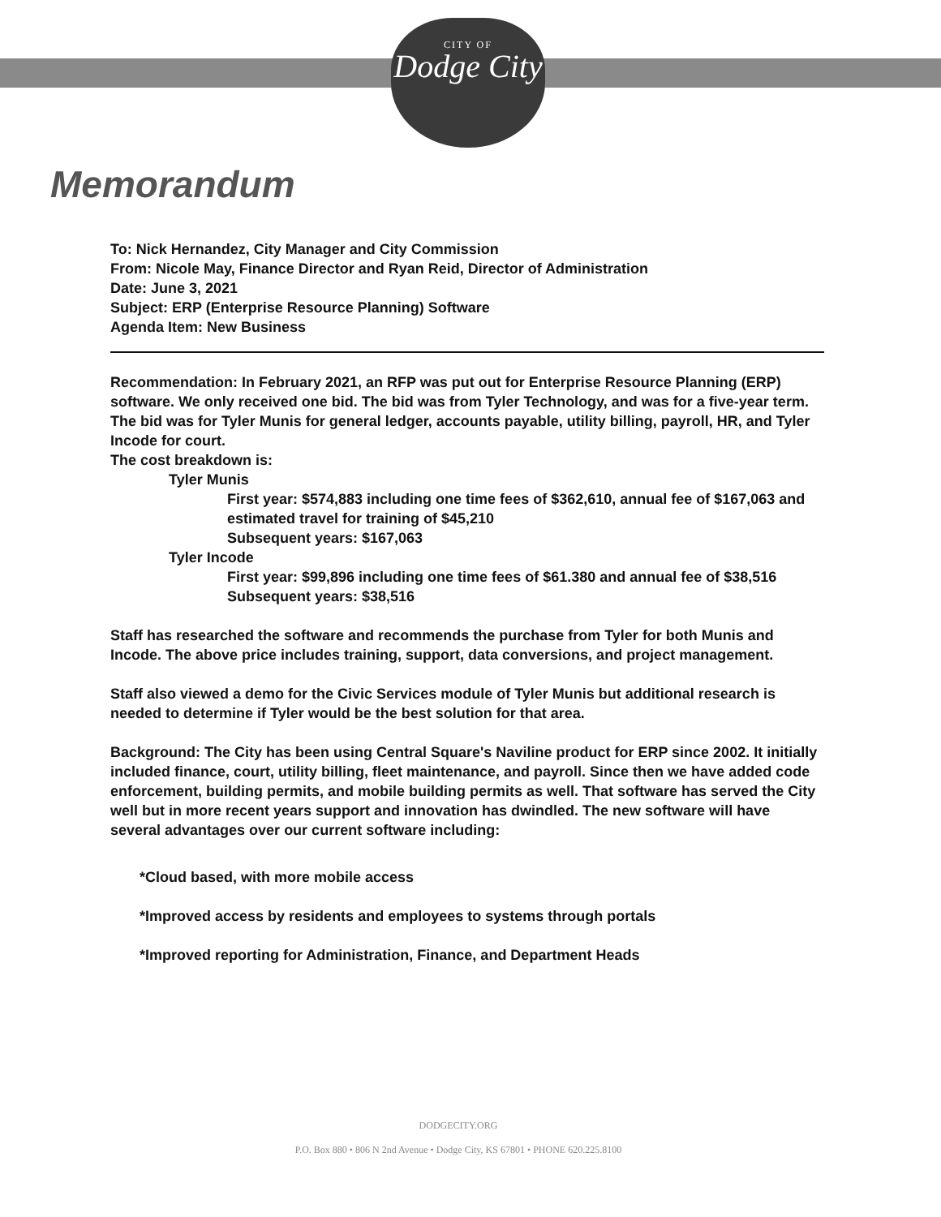CITY OF
Dodge City
Memorandum
To: Nick Hernandez, City Manager and City Commission
From: Nicole May, Finance Director and Ryan Reid, Director of Administration
Date: June 3, 2021
Subject: ERP (Enterprise Resource Planning) Software
Agenda Item: New Business
Recommendation: In February 2021, an RFP was put out for Enterprise Resource Planning (ERP) software. We only received one bid. The bid was from Tyler Technology, and was for a five-year term. The bid was for Tyler Munis for general ledger, accounts payable, utility billing, payroll, HR, and Tyler Incode for court.
The cost breakdown is:
Tyler Munis
First year: $574,883 including one time fees of $362,610, annual fee of $167,063 and estimated travel for training of $45,210
Subsequent years: $167,063
Tyler Incode
First year: $99,896 including one time fees of $61.380 and annual fee of $38,516
Subsequent years: $38,516
Staff has researched the software and recommends the purchase from Tyler for both Munis and Incode. The above price includes training, support, data conversions, and project management.
Staff also viewed a demo for the Civic Services module of Tyler Munis but additional research is needed to determine if Tyler would be the best solution for that area.
Background: The City has been using Central Square's Naviline product for ERP since 2002. It initially included finance, court, utility billing, fleet maintenance, and payroll. Since then we have added code enforcement, building permits, and mobile building permits as well. That software has served the City well but in more recent years support and innovation has dwindled. The new software will have several advantages over our current software including:
*Cloud based, with more mobile access
*Improved access by residents and employees to systems through portals
*Improved reporting for Administration, Finance, and Department Heads
DODGECITY.ORG
P.O. Box 880 • 806 N 2nd Avenue • Dodge City, KS 67801 • PHONE 620.225.8100